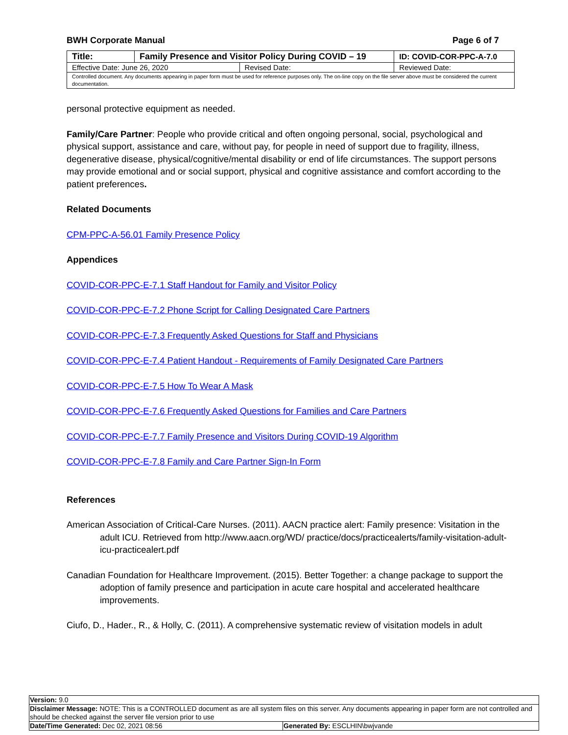BWH Corporate Manual Page 6 of 7
| Title: | Family Presence and Visitor Policy During COVID – 19 | | ID: COVID-COR-PPC-A-7.0 |
| Effective Date: June 26, 2020 | | Revised Date: | Reviewed Date: |
| Controlled document. Any documents appearing in paper form must be used for reference purposes only. The on-line copy on the file server above must be considered the current documentation. | | | |
personal protective equipment as needed.
Family/Care Partner: People who provide critical and often ongoing personal, social, psychological and physical support, assistance and care, without pay, for people in need of support due to fragility, illness, degenerative disease, physical/cognitive/mental disability or end of life circumstances. The support persons may provide emotional and or social support, physical and cognitive assistance and comfort according to the patient preferences.
Related Documents
CPM-PPC-A-56.01 Family Presence Policy
Appendices
COVID-COR-PPC-E-7.1 Staff Handout for Family and Visitor Policy
COVID-COR-PPC-E-7.2 Phone Script for Calling Designated Care Partners
COVID-COR-PPC-E-7.3 Frequently Asked Questions for Staff and Physicians
COVID-COR-PPC-E-7.4 Patient Handout - Requirements of Family Designated Care Partners
COVID-COR-PPC-E-7.5 How To Wear A Mask
COVID-COR-PPC-E-7.6 Frequently Asked Questions for Families and Care Partners
COVID-COR-PPC-E-7.7 Family Presence and Visitors During COVID-19 Algorithm
COVID-COR-PPC-E-7.8 Family and Care Partner Sign-In Form
References
American Association of Critical-Care Nurses. (2011). AACN practice alert: Family presence: Visitation in the adult ICU. Retrieved from http://www.aacn.org/WD/ practice/docs/practicealerts/family-visitation-adult-icu-practicealert.pdf
Canadian Foundation for Healthcare Improvement. (2015). Better Together: a change package to support the adoption of family presence and participation in acute care hospital and accelerated healthcare improvements.
Ciufo, D., Hader., R., & Holly, C. (2011). A comprehensive systematic review of visitation models in adult
| Version: 9.0 | |
| Disclaimer Message: NOTE: This is a CONTROLLED document as are all system files on this server. Any documents appearing in paper form are not controlled and should be checked against the server file version prior to use | |
| Date/Time Generated: Dec 02, 2021 08:56 | Generated By: ESCLHIN\bwjvande |